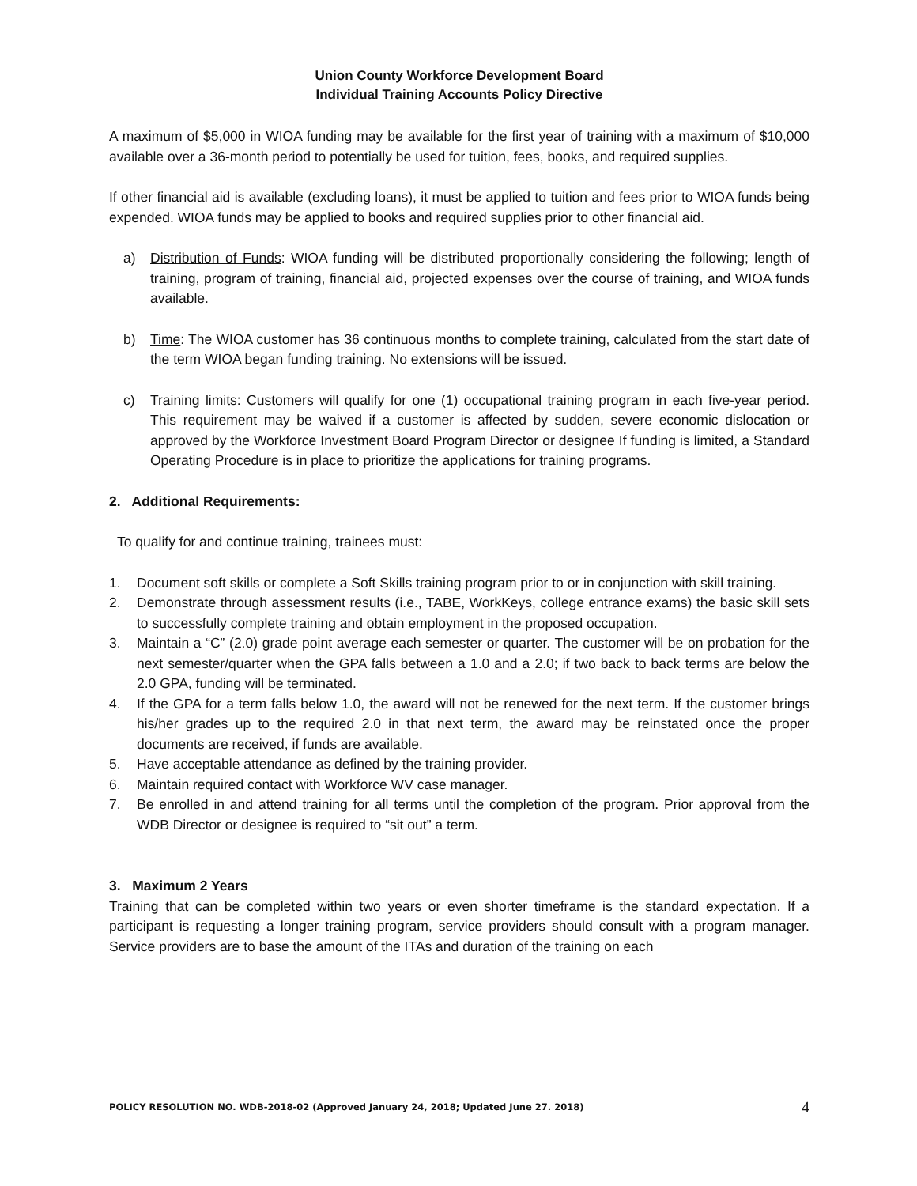Union County Workforce Development Board
Individual Training Accounts Policy Directive
A maximum of $5,000 in WIOA funding may be available for the first year of training with a maximum of $10,000 available over a 36-month period to potentially be used for tuition, fees, books, and required supplies.
If other financial aid is available (excluding loans), it must be applied to tuition and fees prior to WIOA funds being expended. WIOA funds may be applied to books and required supplies prior to other financial aid.
a) Distribution of Funds: WIOA funding will be distributed proportionally considering the following; length of training, program of training, financial aid, projected expenses over the course of training, and WIOA funds available.
b) Time: The WIOA customer has 36 continuous months to complete training, calculated from the start date of the term WIOA began funding training. No extensions will be issued.
c) Training limits: Customers will qualify for one (1) occupational training program in each five-year period. This requirement may be waived if a customer is affected by sudden, severe economic dislocation or approved by the Workforce Investment Board Program Director or designee If funding is limited, a Standard Operating Procedure is in place to prioritize the applications for training programs.
2. Additional Requirements:
To qualify for and continue training, trainees must:
1. Document soft skills or complete a Soft Skills training program prior to or in conjunction with skill training.
2. Demonstrate through assessment results (i.e., TABE, WorkKeys, college entrance exams) the basic skill sets to successfully complete training and obtain employment in the proposed occupation.
3. Maintain a “C” (2.0) grade point average each semester or quarter. The customer will be on probation for the next semester/quarter when the GPA falls between a 1.0 and a 2.0; if two back to back terms are below the 2.0 GPA, funding will be terminated.
4. If the GPA for a term falls below 1.0, the award will not be renewed for the next term. If the customer brings his/her grades up to the required 2.0 in that next term, the award may be reinstated once the proper documents are received, if funds are available.
5. Have acceptable attendance as defined by the training provider.
6. Maintain required contact with Workforce WV case manager.
7. Be enrolled in and attend training for all terms until the completion of the program. Prior approval from the WDB Director or designee is required to “sit out” a term.
3. Maximum 2 Years
Training that can be completed within two years or even shorter timeframe is the standard expectation. If a participant is requesting a longer training program, service providers should consult with a program manager. Service providers are to base the amount of the ITAs and duration of the training on each
POLICY RESOLUTION NO. WDB-2018-02 (Approved January 24, 2018; Updated June 27. 2018) 4